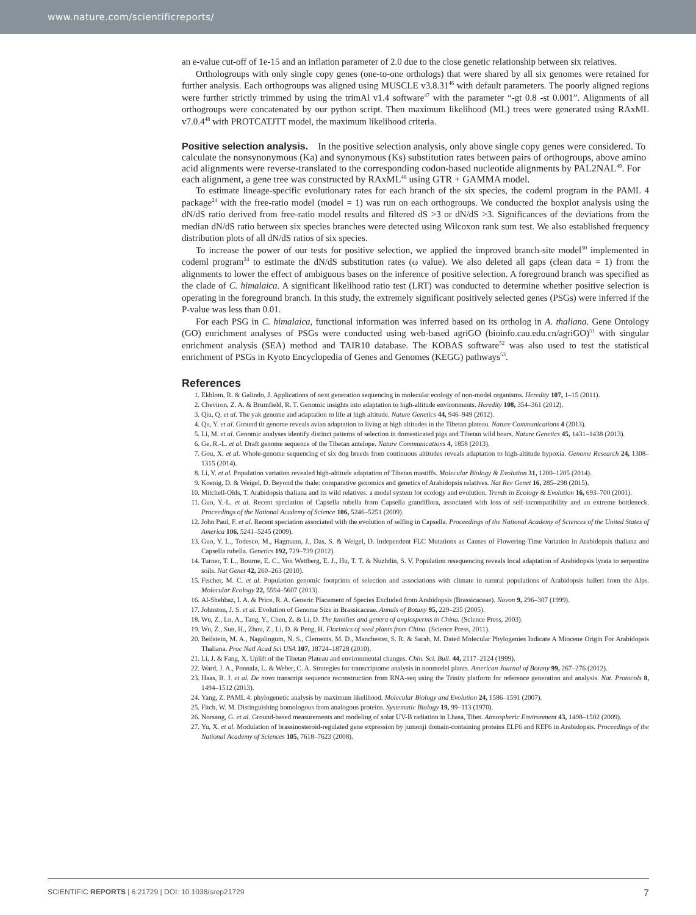www.nature.com/scientificreports/
an e-value cut-off of 1e-15 and an inflation parameter of 2.0 due to the close genetic relationship between six relatives.
Orthologroups with only single copy genes (one-to-one orthologs) that were shared by all six genomes were retained for further analysis. Each orthogroups was aligned using MUSCLE v3.8.31<sup>46</sup> with default parameters. The poorly aligned regions were further strictly trimmed by using the trimAl v1.4 software<sup>47</sup> with the parameter “-gt 0.8 -st 0.001”. Alignments of all orthogroups were concatenated by our python script. Then maximum likelihood (ML) trees were generated using RAxML v7.0.4<sup>48</sup> with PROTCATJTT model, the maximum likelihood criteria.
Positive selection analysis.
In the positive selection analysis, only above single copy genes were considered. To calculate the nonsynonymous (Ka) and synonymous (Ks) substitution rates between pairs of orthogroups, above amino acid alignments were reverse-translated to the corresponding codon-based nucleotide alignments by PAL2NAL<sup>49</sup>. For each alignment, a gene tree was constructed by RAxML<sup>48</sup> using GTR + GAMMA model.
To estimate lineage-specific evolutionary rates for each branch of the six species, the codeml program in the PAML 4 package<sup>24</sup> with the free-ratio model (model = 1) was run on each orthogroups. We conducted the boxplot analysis using the dN/dS ratio derived from free-ratio model results and filtered dS >3 or dN/dS >3. Significances of the deviations from the median dN/dS ratio between six species branches were detected using Wilcoxon rank sum test. We also established frequency distribution plots of all dN/dS ratios of six species.
To increase the power of our tests for positive selection, we applied the improved branch-site model<sup>50</sup> implemented in codeml program<sup>24</sup> to estimate the dN/dS substitution rates (ω value). We also deleted all gaps (clean data = 1) from the alignments to lower the effect of ambiguous bases on the inference of positive selection. A foreground branch was specified as the clade of C. himalaica. A significant likelihood ratio test (LRT) was conducted to determine whether positive selection is operating in the foreground branch. In this study, the extremely significant positively selected genes (PSGs) were inferred if the P-value was less than 0.01.
For each PSG in C. himalaica, functional information was inferred based on its ortholog in A. thaliana. Gene Ontology (GO) enrichment analyses of PSGs were conducted using web-based agriGO (bioinfo.cau.edu.cn/agriGO)<sup>51</sup> with singular enrichment analysis (SEA) method and TAIR10 database. The KOBAS software<sup>52</sup> was also used to test the statistical enrichment of PSGs in Kyoto Encyclopedia of Genes and Genomes (KEGG) pathways<sup>53</sup>.
References
1. Ekblom, R. & Galindo, J. Applications of next generation sequencing in molecular ecology of non-model organisms. Heredity 107, 1–15 (2011).
2. Cheviron, Z. A. & Brumfield, R. T. Genomic insights into adaptation to high-altitude environments. Heredity 108, 354–361 (2012).
3. Qiu, Q. et al. The yak genome and adaptation to life at high altitude. Nature Genetics 44, 946–949 (2012).
4. Qu, Y. et al. Ground tit genome reveals avian adaptation to living at high altitudes in the Tibetan plateau. Nature Communications 4 (2013).
5. Li, M. et al. Genomic analyses identify distinct patterns of selection in domesticated pigs and Tibetan wild boars. Nature Genetics 45, 1431–1438 (2013).
6. Ge, R.-L. et al. Draft genome sequence of the Tibetan antelope. Nature Communications 4, 1858 (2013).
7. Gou, X. et al. Whole-genome sequencing of six dog breeds from continuous altitudes reveals adaptation to high-altitude hypoxia. Genome Research 24, 1308–1315 (2014).
8. Li, Y. et al. Population variation revealed high-altitude adaptation of Tibetan mastiffs. Molecular Biology & Evolution 31, 1200–1205 (2014).
9. Koenig, D. & Weigel, D. Beyond the thale: comparative genomics and genetics of Arabidopsis relatives. Nat Rev Genet 16, 285–298 (2015).
10. Mitchell-Olds, T. Arabidopsis thaliana and its wild relatives: a model system for ecology and evolution. Trends in Ecology & Evolution 16, 693–700 (2001).
11. Guo, Y.-L. et al. Recent speciation of Capsella rubella from Capsella grandiflora, associated with loss of self-incompatibility and an extreme bottleneck. Proceedings of the National Academy of Science 106, 5246–5251 (2009).
12. John Paul, F. et al. Recent speciation associated with the evolution of selfing in Capsella. Proceedings of the National Academy of Sciences of the United States of America 106, 5241–5245 (2009).
13. Guo, Y. L., Todesco, M., Hagmann, J., Das, S. & Weigel, D. Independent FLC Mutations as Causes of Flowering-Time Variation in Arabidopsis thaliana and Capsella rubella. Genetics 192, 729–739 (2012).
14. Turner, T. L., Bourne, E. C., Von Wettberg, E. J., Hu, T. T. & Nuzhdin, S. V. Population resequencing reveals local adaptation of Arabidopsis lyrata to serpentine soils. Nat Genet 42, 260–263 (2010).
15. Fischer, M. C. et al. Population genomic footprints of selection and associations with climate in natural populations of Arabidopsis halleri from the Alps. Molecular Ecology 22, 5594–5607 (2013).
16. Al-Shehbaz, I. A. & Price, R. A. Generic Placement of Species Excluded from Arabidopsis (Brassicaceae). Novon 9, 296–307 (1999).
17. Johnston, J. S. et al. Evolution of Genome Size in Brassicaceae. Annals of Botany 95, 229–235 (2005).
18. Wu, Z., Lu, A., Tang, Y., Chen, Z. & Li, D. The families and genera of angiosperms in China. (Science Press, 2003).
19. Wu, Z., Sun, H., Zhou, Z., Li, D. & Peng, H. Floristics of seed plants from China. (Science Press, 2011).
20. Beilstein, M. A., Nagalingum, N. S., Clements, M. D., Manchester, S. R. & Sarah, M. Dated Molecular Phylogenies Indicate A Miocene Origin For Arabidopsis Thaliana. Proc Natl Acad Sci USA 107, 18724–18728 (2010).
21. Li, J. & Fang, X. Uplift of the Tibetan Plateau and environmental changes. Chin. Sci. Bull. 44, 2117–2124 (1999).
22. Ward, J. A., Ponnala, L. & Weber, C. A. Strategies for transcriptome analysis in nonmodel plants. American Journal of Botany 99, 267–276 (2012).
23. Haas, B. J. et al. De novo transcript sequence reconstruction from RNA-seq using the Trinity platform for reference generation and analysis. Nat. Protocols 8, 1494–1512 (2013).
24. Yang, Z. PAML 4: phylogenetic analysis by maximum likelihood. Molecular Biology and Evolution 24, 1586–1591 (2007).
25. Fitch, W. M. Distinguishing homologous from analogous proteins. Systematic Biology 19, 99–113 (1970).
26. Norsang, G. et al. Ground-based measurements and modeling of solar UV-B radiation in Lhasa, Tibet. Atmospheric Environment 43, 1498–1502 (2009).
27. Yu, X. et al. Modulation of brassinosteroid-regulated gene expression by jumonji domain-containing proteins ELF6 and REF6 in Arabidopsis. Proceedings of the National Academy of Sciences 105, 7618–7623 (2008).
SCIENTIFIC REPORTS | 6:21729 | DOI: 10.1038/srep21729 7